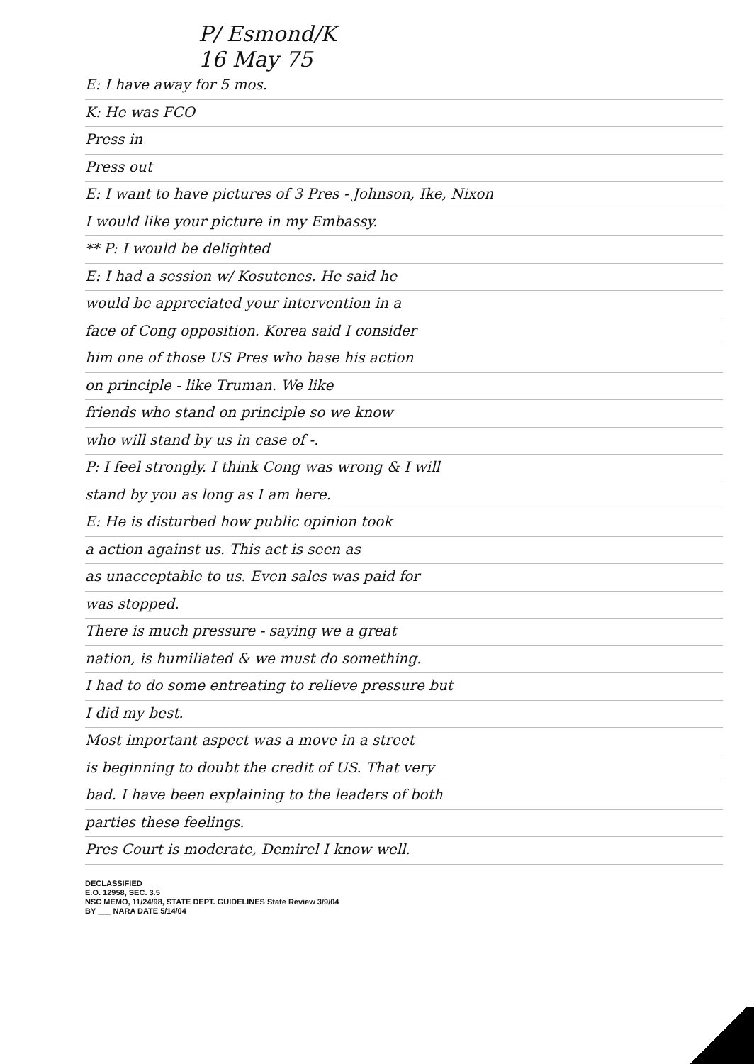P/ Esmond/K
16 May 75
E: I have away for 5 mos.
K: He was FCO
Press in
Press out
E: I want to have pictures of 3 Pres - Johnson, Ike, Nixon
I would like your picture in my Embassy.
** P: I would be delighted
E: I had a session w/ Kosutenes. He said he
would be appreciated your intervention in a
face of Cong opposition. Korea said I consider
him one of those US Pres who base his action
on principle - like Truman. We like
friends who stand on principle so we know
who will stand by us in case of -.
P: I feel strongly. I think Cong was wrong & I will
stand by you as long as I am here.
E: He is disturbed how public opinion took
a action against us. This act is seen as
as unacceptable to us. Even sales was paid for
was stopped.
There is much pressure - saying we a great
nation, is humiliated & we must do something.
I had to do some entreating to relieve pressure but
I did my best.
Most important aspect was a move in a street
is beginning to doubt the credit of US. That very
bad. I have been explaining to the leaders of both
parties these feelings.
Pres Court is moderate, Demirel I know well.
DECLASSIFIED
E.O. 12958, SEC. 3.5
NSC MEMO, 11/24/98, STATE DEPT. GUIDELINES State Review 3/9/04
BY ___ NARA DATE 5/14/04